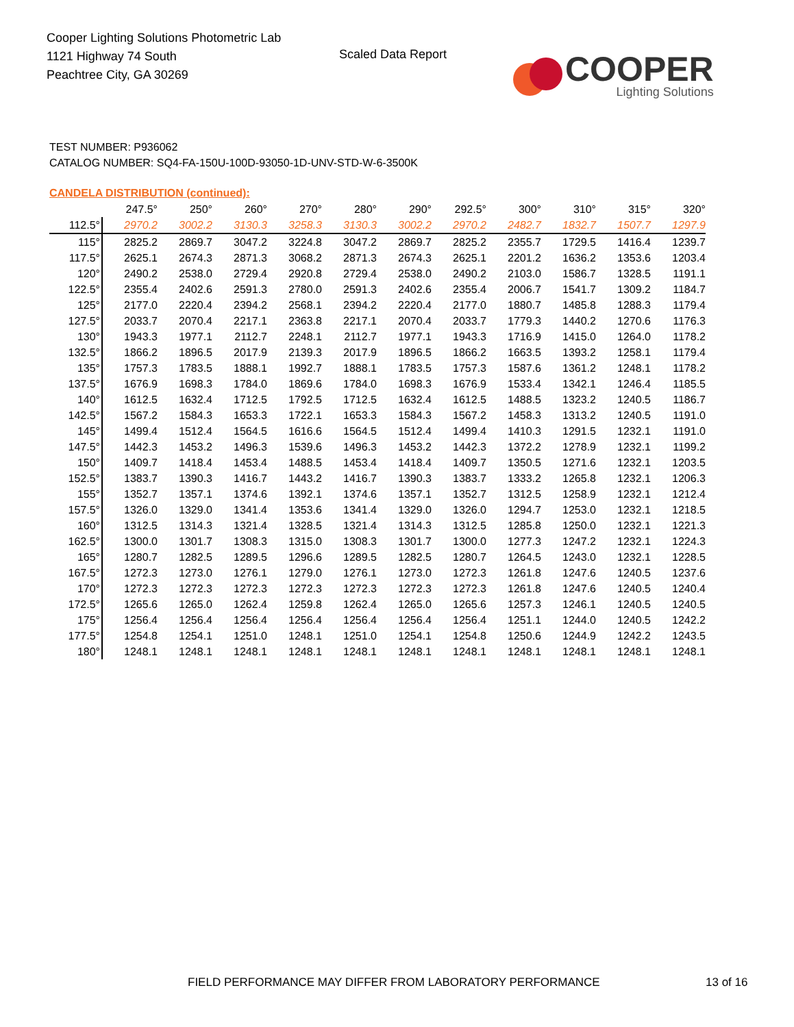Cooper Lighting Solutions Photometric Lab
1121 Highway 74 South
Peachtree City, GA 30269
Scaled Data Report
COOPER
Lighting Solutions
TEST NUMBER: P936062
CATALOG NUMBER: SQ4-FA-150U-100D-93050-1D-UNV-STD-W-6-3500K
CANDELA DISTRIBUTION (continued):
| | 247.5° | 250° | 260° | 270° | 280° | 290° | 292.5° | 300° | 310° | 315° | 320° |
| --- | --- | --- | --- | --- | --- | --- | --- | --- | --- | --- | --- |
| 112.5° | 2970.2 | 3002.2 | 3130.3 | 3258.3 | 3130.3 | 3002.2 | 2970.2 | 2482.7 | 1832.7 | 1507.7 | 1297.9 |
| 115° | 2825.2 | 2869.7 | 3047.2 | 3224.8 | 3047.2 | 2869.7 | 2825.2 | 2355.7 | 1729.5 | 1416.4 | 1239.7 |
| 117.5° | 2625.1 | 2674.3 | 2871.3 | 3068.2 | 2871.3 | 2674.3 | 2625.1 | 2201.2 | 1636.2 | 1353.6 | 1203.4 |
| 120° | 2490.2 | 2538.0 | 2729.4 | 2920.8 | 2729.4 | 2538.0 | 2490.2 | 2103.0 | 1586.7 | 1328.5 | 1191.1 |
| 122.5° | 2355.4 | 2402.6 | 2591.3 | 2780.0 | 2591.3 | 2402.6 | 2355.4 | 2006.7 | 1541.7 | 1309.2 | 1184.7 |
| 125° | 2177.0 | 2220.4 | 2394.2 | 2568.1 | 2394.2 | 2220.4 | 2177.0 | 1880.7 | 1485.8 | 1288.3 | 1179.4 |
| 127.5° | 2033.7 | 2070.4 | 2217.1 | 2363.8 | 2217.1 | 2070.4 | 2033.7 | 1779.3 | 1440.2 | 1270.6 | 1176.3 |
| 130° | 1943.3 | 1977.1 | 2112.7 | 2248.1 | 2112.7 | 1977.1 | 1943.3 | 1716.9 | 1415.0 | 1264.0 | 1178.2 |
| 132.5° | 1866.2 | 1896.5 | 2017.9 | 2139.3 | 2017.9 | 1896.5 | 1866.2 | 1663.5 | 1393.2 | 1258.1 | 1179.4 |
| 135° | 1757.3 | 1783.5 | 1888.1 | 1992.7 | 1888.1 | 1783.5 | 1757.3 | 1587.6 | 1361.2 | 1248.1 | 1178.2 |
| 137.5° | 1676.9 | 1698.3 | 1784.0 | 1869.6 | 1784.0 | 1698.3 | 1676.9 | 1533.4 | 1342.1 | 1246.4 | 1185.5 |
| 140° | 1612.5 | 1632.4 | 1712.5 | 1792.5 | 1712.5 | 1632.4 | 1612.5 | 1488.5 | 1323.2 | 1240.5 | 1186.7 |
| 142.5° | 1567.2 | 1584.3 | 1653.3 | 1722.1 | 1653.3 | 1584.3 | 1567.2 | 1458.3 | 1313.2 | 1240.5 | 1191.0 |
| 145° | 1499.4 | 1512.4 | 1564.5 | 1616.6 | 1564.5 | 1512.4 | 1499.4 | 1410.3 | 1291.5 | 1232.1 | 1191.0 |
| 147.5° | 1442.3 | 1453.2 | 1496.3 | 1539.6 | 1496.3 | 1453.2 | 1442.3 | 1372.2 | 1278.9 | 1232.1 | 1199.2 |
| 150° | 1409.7 | 1418.4 | 1453.4 | 1488.5 | 1453.4 | 1418.4 | 1409.7 | 1350.5 | 1271.6 | 1232.1 | 1203.5 |
| 152.5° | 1383.7 | 1390.3 | 1416.7 | 1443.2 | 1416.7 | 1390.3 | 1383.7 | 1333.2 | 1265.8 | 1232.1 | 1206.3 |
| 155° | 1352.7 | 1357.1 | 1374.6 | 1392.1 | 1374.6 | 1357.1 | 1352.7 | 1312.5 | 1258.9 | 1232.1 | 1212.4 |
| 157.5° | 1326.0 | 1329.0 | 1341.4 | 1353.6 | 1341.4 | 1329.0 | 1326.0 | 1294.7 | 1253.0 | 1232.1 | 1218.5 |
| 160° | 1312.5 | 1314.3 | 1321.4 | 1328.5 | 1321.4 | 1314.3 | 1312.5 | 1285.8 | 1250.0 | 1232.1 | 1221.3 |
| 162.5° | 1300.0 | 1301.7 | 1308.3 | 1315.0 | 1308.3 | 1301.7 | 1300.0 | 1277.3 | 1247.2 | 1232.1 | 1224.3 |
| 165° | 1280.7 | 1282.5 | 1289.5 | 1296.6 | 1289.5 | 1282.5 | 1280.7 | 1264.5 | 1243.0 | 1232.1 | 1228.5 |
| 167.5° | 1272.3 | 1273.0 | 1276.1 | 1279.0 | 1276.1 | 1273.0 | 1272.3 | 1261.8 | 1247.6 | 1240.5 | 1237.6 |
| 170° | 1272.3 | 1272.3 | 1272.3 | 1272.3 | 1272.3 | 1272.3 | 1272.3 | 1261.8 | 1247.6 | 1240.5 | 1240.4 |
| 172.5° | 1265.6 | 1265.0 | 1262.4 | 1259.8 | 1262.4 | 1265.0 | 1265.6 | 1257.3 | 1246.1 | 1240.5 | 1240.5 |
| 175° | 1256.4 | 1256.4 | 1256.4 | 1256.4 | 1256.4 | 1256.4 | 1256.4 | 1251.1 | 1244.0 | 1240.5 | 1242.2 |
| 177.5° | 1254.8 | 1254.1 | 1251.0 | 1248.1 | 1251.0 | 1254.1 | 1254.8 | 1250.6 | 1244.9 | 1242.2 | 1243.5 |
| 180° | 1248.1 | 1248.1 | 1248.1 | 1248.1 | 1248.1 | 1248.1 | 1248.1 | 1248.1 | 1248.1 | 1248.1 | 1248.1 |
FIELD PERFORMANCE MAY DIFFER FROM LABORATORY PERFORMANCE
13 of 16